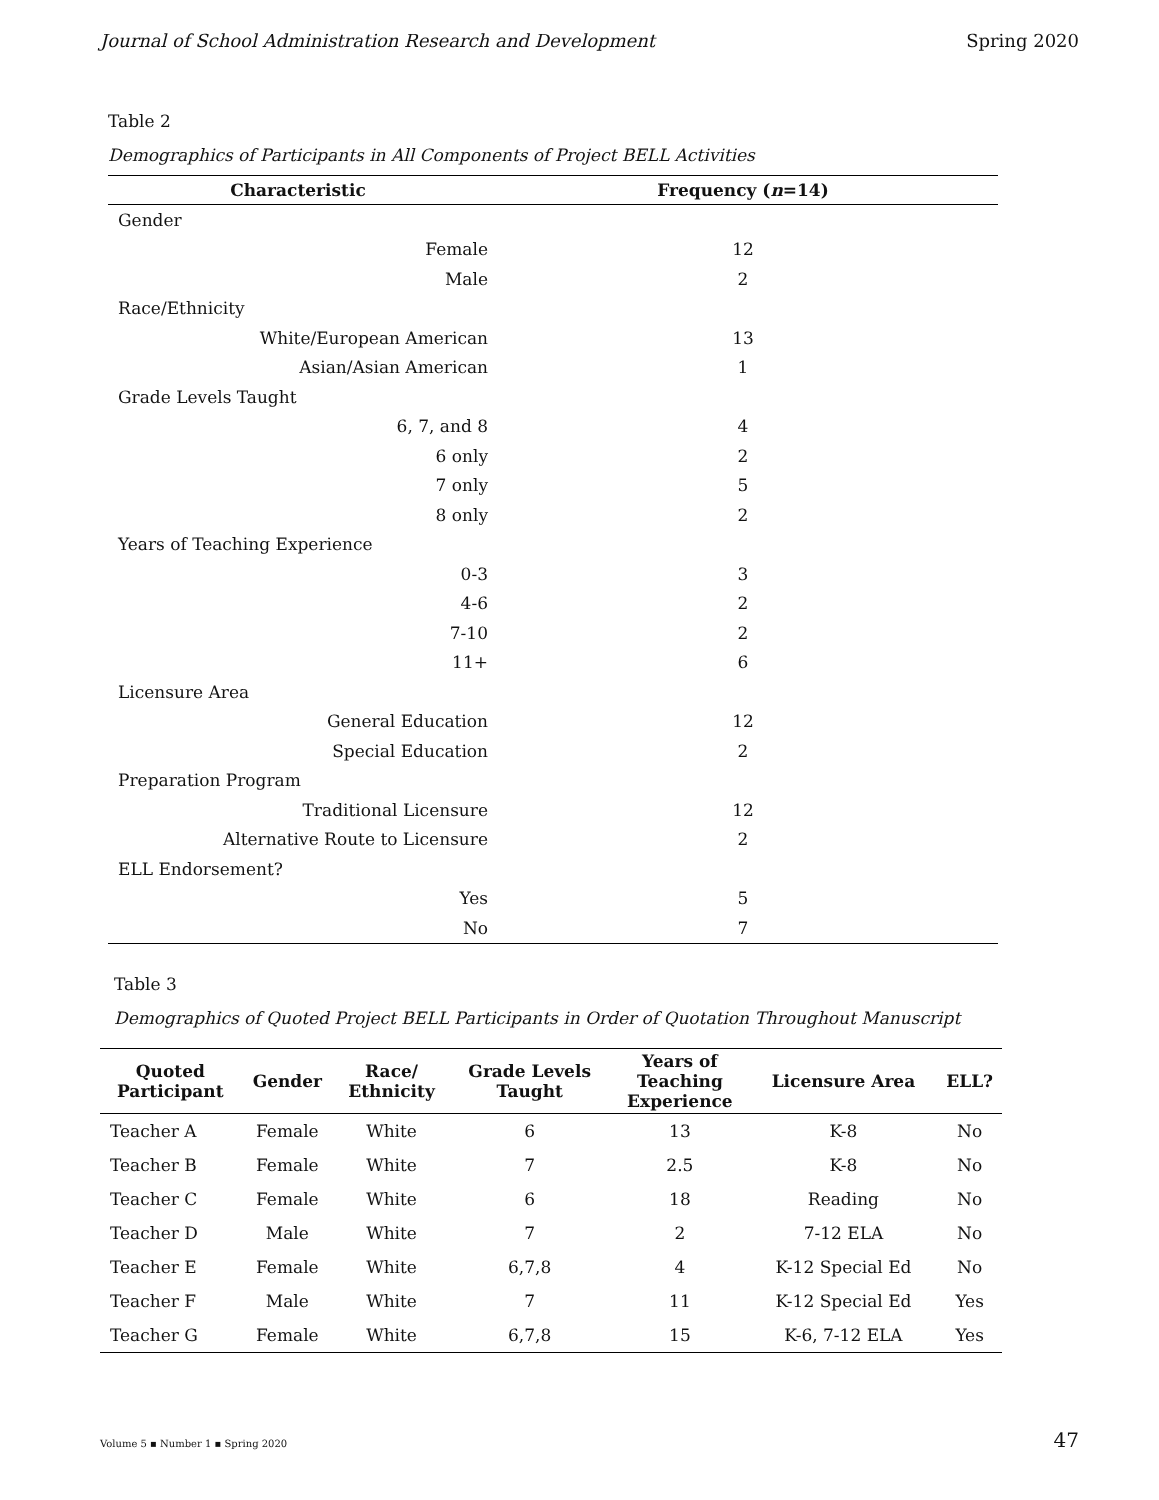Journal of School Administration Research and Development Spring 2020
Table 2
Demographics of Participants in All Components of Project BELL Activities
| Characteristic | | Frequency ( n =14) |
| --- | --- | --- |
| Gender | | |
| | Female | 12 |
| | Male | 2 |
| Race/Ethnicity | | |
| | White/European American | 13 |
| | Asian/Asian American | 1 |
| Grade Levels Taught | | |
| | 6, 7, and 8 | 4 |
| | 6 only | 2 |
| | 7 only | 5 |
| | 8 only | 2 |
| Years of Teaching Experience | | |
| | 0-3 | 3 |
| | 4-6 | 2 |
| | 7-10 | 2 |
| | 11+ | 6 |
| Licensure Area | | |
| | General Education | 12 |
| | Special Education | 2 |
| Preparation Program | | |
| | Traditional Licensure | 12 |
| | Alternative Route to Licensure | 2 |
| ELL Endorsement? | | |
| | Yes | 5 |
| | No | 7 |
Table 3
Demographics of Quoted Project BELL Participants in Order of Quotation Throughout Manuscript
| Quoted Participant | Gender | Race/ Ethnicity | Grade Levels Taught | Years of Teaching Experience | Licensure Area | ELL? |
| --- | --- | --- | --- | --- | --- | --- |
| Teacher A | Female | White | 6 | 13 | K-8 | No |
| Teacher B | Female | White | 7 | 2.5 | K-8 | No |
| Teacher C | Female | White | 6 | 18 | Reading | No |
| Teacher D | Male | White | 7 | 2 | 7-12 ELA | No |
| Teacher E | Female | White | 6,7,8 | 4 | K-12 Special Ed | No |
| Teacher F | Male | White | 7 | 11 | K-12 Special Ed | Yes |
| Teacher G | Female | White | 6,7,8 | 15 | K-6, 7-12 ELA | Yes |
Volume 5 ▪ Number 1 ▪ Spring 2020 47